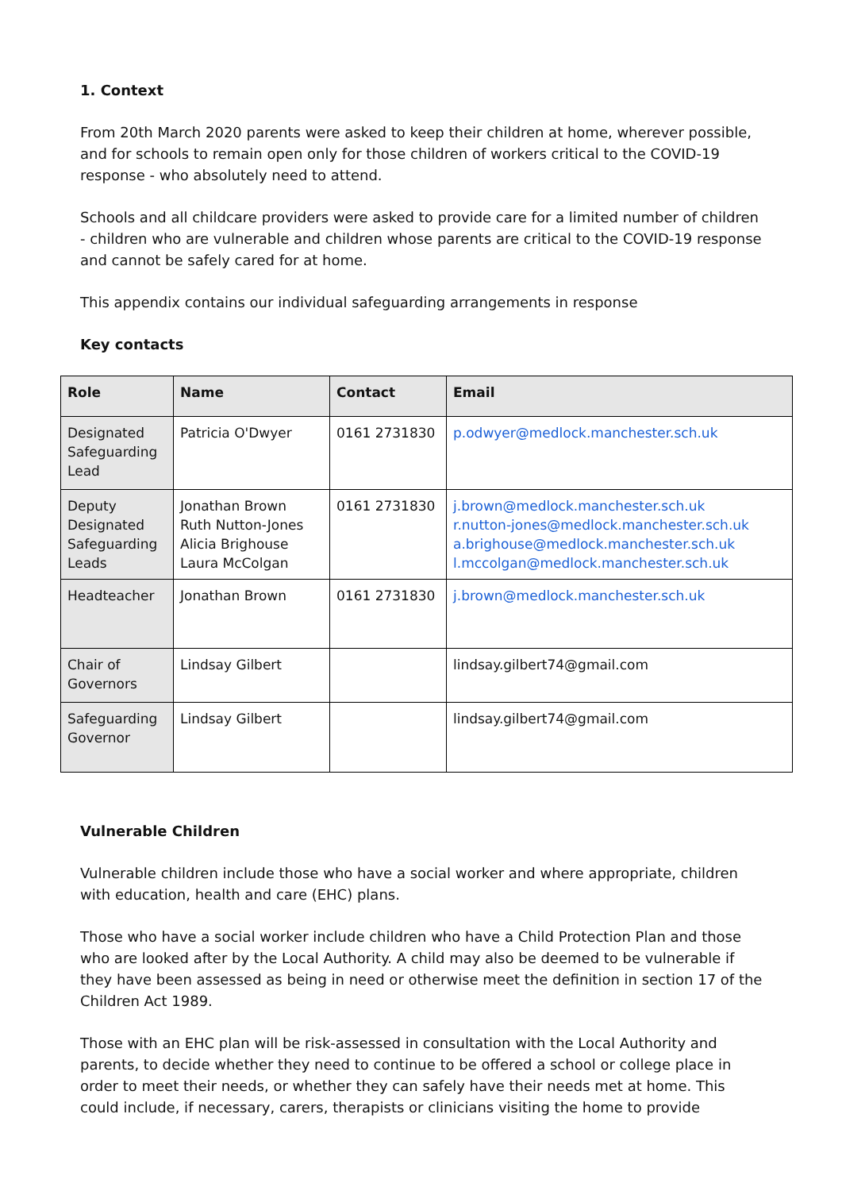1. Context
From 20th March 2020 parents were asked to keep their children at home, wherever possible, and for schools to remain open only for those children of workers critical to the COVID-19 response - who absolutely need to attend.
Schools and all childcare providers were asked to provide care for a limited number of children - children who are vulnerable and children whose parents are critical to the COVID-19 response and cannot be safely cared for at home.
This appendix contains our individual safeguarding arrangements in response
Key contacts
| Role | Name | Contact | Email |
| --- | --- | --- | --- |
| Designated Safeguarding Lead | Patricia O'Dwyer | 0161 2731830 | p.odwyer@medlock.manchester.sch.uk |
| Deputy Designated Safeguarding Leads | Jonathan Brown Ruth Nutton-Jones Alicia Brighouse Laura McColgan | 0161 2731830 | j.brown@medlock.manchester.sch.uk r.nutton-jones@medlock.manchester.sch.uk a.brighouse@medlock.manchester.sch.uk l.mccolgan@medlock.manchester.sch.uk |
| Headteacher | Jonathan Brown | 0161 2731830 | j.brown@medlock.manchester.sch.uk |
| Chair of Governors | Lindsay Gilbert | | lindsay.gilbert74@gmail.com |
| Safeguarding Governor | Lindsay Gilbert | | lindsay.gilbert74@gmail.com |
Vulnerable Children
Vulnerable children include those who have a social worker and where appropriate, children with education, health and care (EHC) plans.
Those who have a social worker include children who have a Child Protection Plan and those who are looked after by the Local Authority. A child may also be deemed to be vulnerable if they have been assessed as being in need or otherwise meet the definition in section 17 of the Children Act 1989.
Those with an EHC plan will be risk-assessed in consultation with the Local Authority and parents, to decide whether they need to continue to be offered a school or college place in order to meet their needs, or whether they can safely have their needs met at home. This could include, if necessary, carers, therapists or clinicians visiting the home to provide